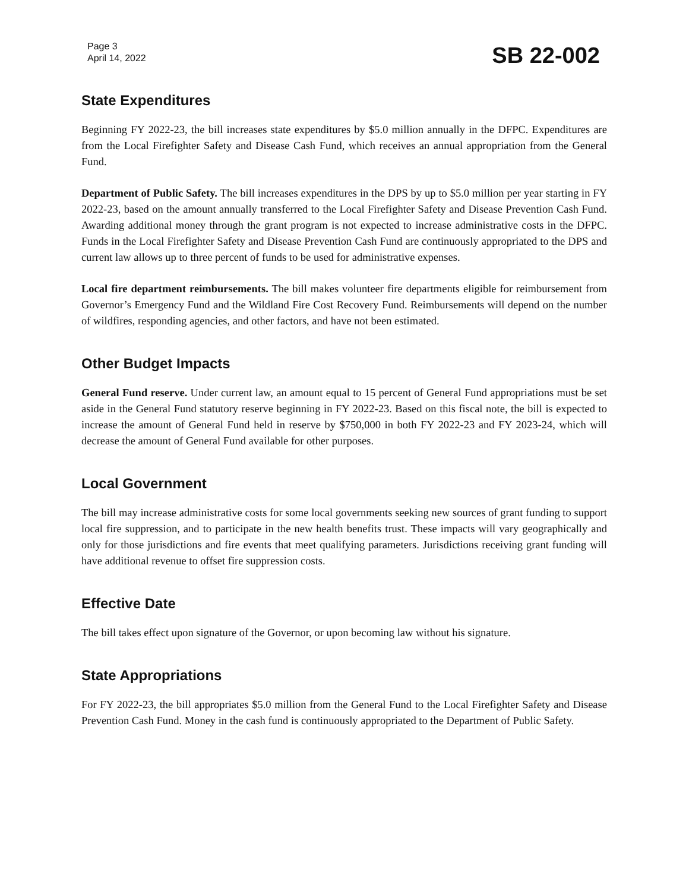Page 3
April 14, 2022
SB 22-002
State Expenditures
Beginning FY 2022-23, the bill increases state expenditures by $5.0 million annually in the DFPC. Expenditures are from the Local Firefighter Safety and Disease Cash Fund, which receives an annual appropriation from the General Fund.
Department of Public Safety. The bill increases expenditures in the DPS by up to $5.0 million per year starting in FY 2022-23, based on the amount annually transferred to the Local Firefighter Safety and Disease Prevention Cash Fund. Awarding additional money through the grant program is not expected to increase administrative costs in the DFPC. Funds in the Local Firefighter Safety and Disease Prevention Cash Fund are continuously appropriated to the DPS and current law allows up to three percent of funds to be used for administrative expenses.
Local fire department reimbursements. The bill makes volunteer fire departments eligible for reimbursement from Governor’s Emergency Fund and the Wildland Fire Cost Recovery Fund. Reimbursements will depend on the number of wildfires, responding agencies, and other factors, and have not been estimated.
Other Budget Impacts
General Fund reserve. Under current law, an amount equal to 15 percent of General Fund appropriations must be set aside in the General Fund statutory reserve beginning in FY 2022-23. Based on this fiscal note, the bill is expected to increase the amount of General Fund held in reserve by $750,000 in both FY 2022-23 and FY 2023-24, which will decrease the amount of General Fund available for other purposes.
Local Government
The bill may increase administrative costs for some local governments seeking new sources of grant funding to support local fire suppression, and to participate in the new health benefits trust. These impacts will vary geographically and only for those jurisdictions and fire events that meet qualifying parameters. Jurisdictions receiving grant funding will have additional revenue to offset fire suppression costs.
Effective Date
The bill takes effect upon signature of the Governor, or upon becoming law without his signature.
State Appropriations
For FY 2022-23, the bill appropriates $5.0 million from the General Fund to the Local Firefighter Safety and Disease Prevention Cash Fund. Money in the cash fund is continuously appropriated to the Department of Public Safety.